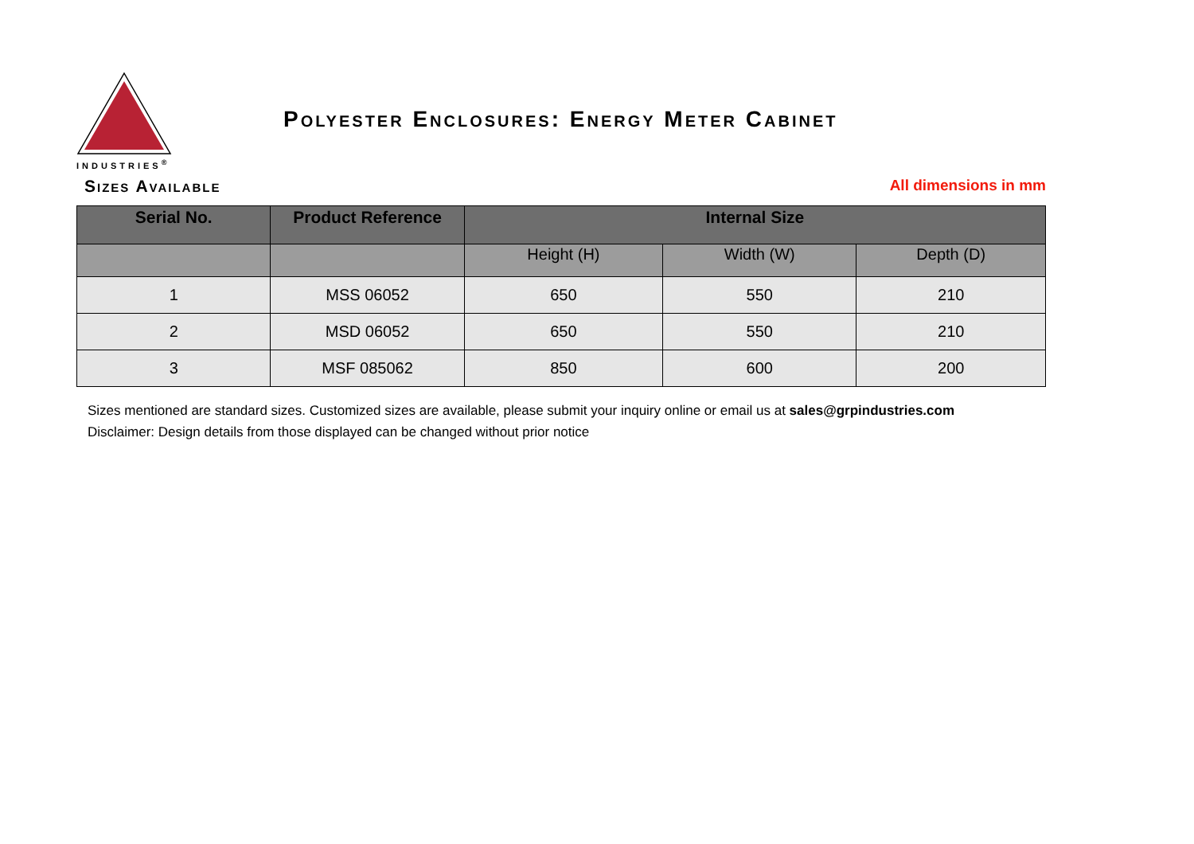INDUSTRIES<sup>®</sup>
Polyester Enclosures: Energy Meter Cabinet
Sizes Available All dimensions in mm
| Serial No. | Product Reference | Internal Size | | |
| --- | --- | --- | --- | --- |
| | | Height (H) | Width (W) | Depth (D) |
| 1 | MSS 06052 | 650 | 550 | 210 |
| 2 | MSD 06052 | 650 | 550 | 210 |
| 3 | MSF 085062 | 850 | 600 | 200 |
Sizes mentioned are standard sizes. Customized sizes are available, please submit your inquiry online or email us at sales@grpindustries.com
Disclaimer: Design details from those displayed can be changed without prior notice